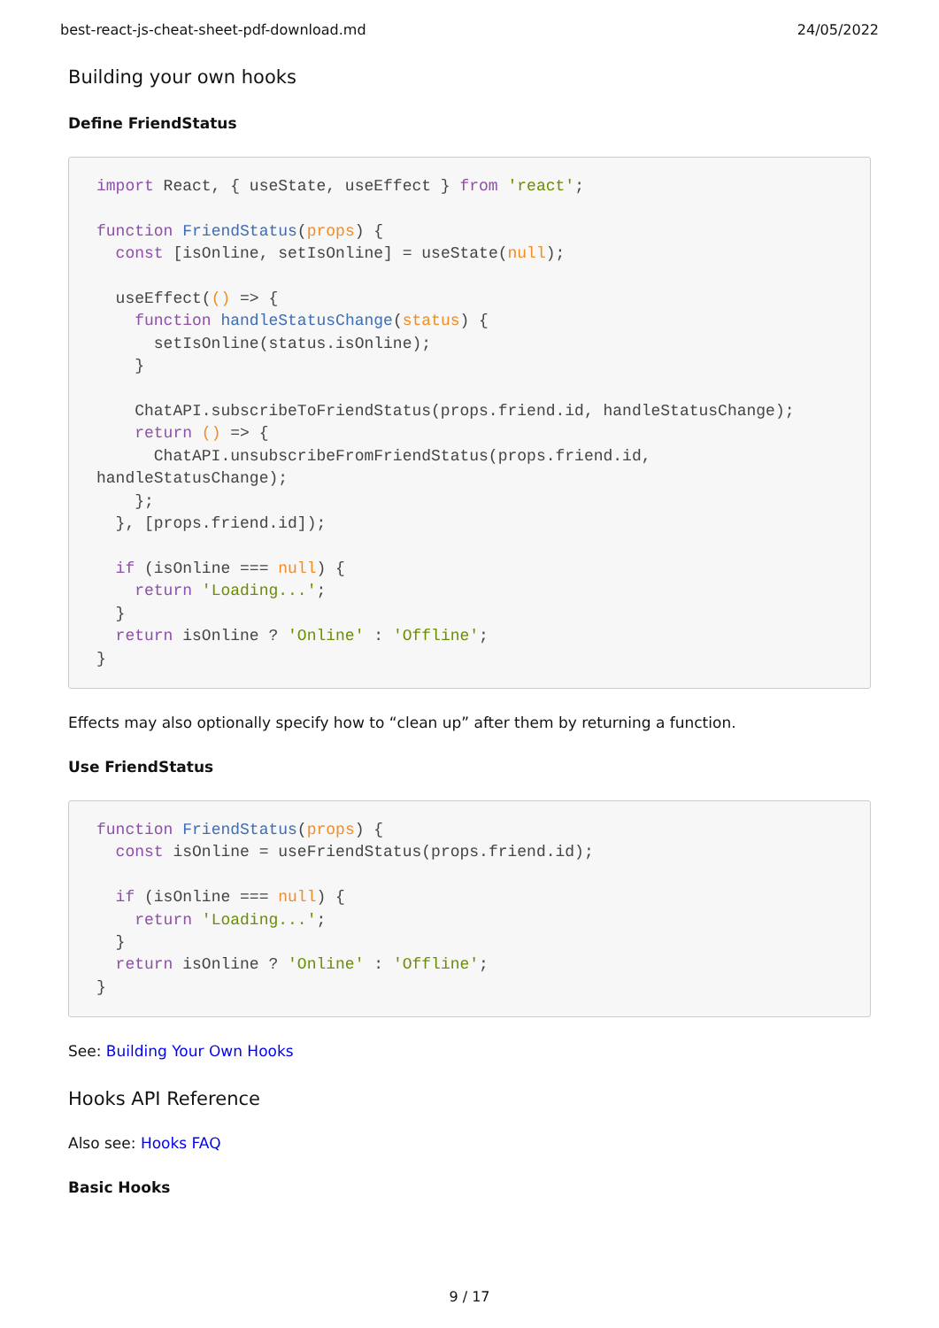best-react-js-cheat-sheet-pdf-download.md 24/05/2022
Building your own hooks
Define FriendStatus
import React, { useState, useEffect } from 'react';

function FriendStatus(props) {
  const [isOnline, setIsOnline] = useState(null);

  useEffect(() => {
    function handleStatusChange(status) {
      setIsOnline(status.isOnline);
    }

    ChatAPI.subscribeToFriendStatus(props.friend.id, handleStatusChange);
    return () => {
      ChatAPI.unsubscribeFromFriendStatus(props.friend.id,
handleStatusChange);
    };
  }, [props.friend.id]);

  if (isOnline === null) {
    return 'Loading...';
  }
  return isOnline ? 'Online' : 'Offline';
}
Effects may also optionally specify how to “clean up” after them by returning a function.
Use FriendStatus
function FriendStatus(props) {
  const isOnline = useFriendStatus(props.friend.id);

  if (isOnline === null) {
    return 'Loading...';
  }
  return isOnline ? 'Online' : 'Offline';
}
See: Building Your Own Hooks
Hooks API Reference
Also see: Hooks FAQ
Basic Hooks
9 / 17